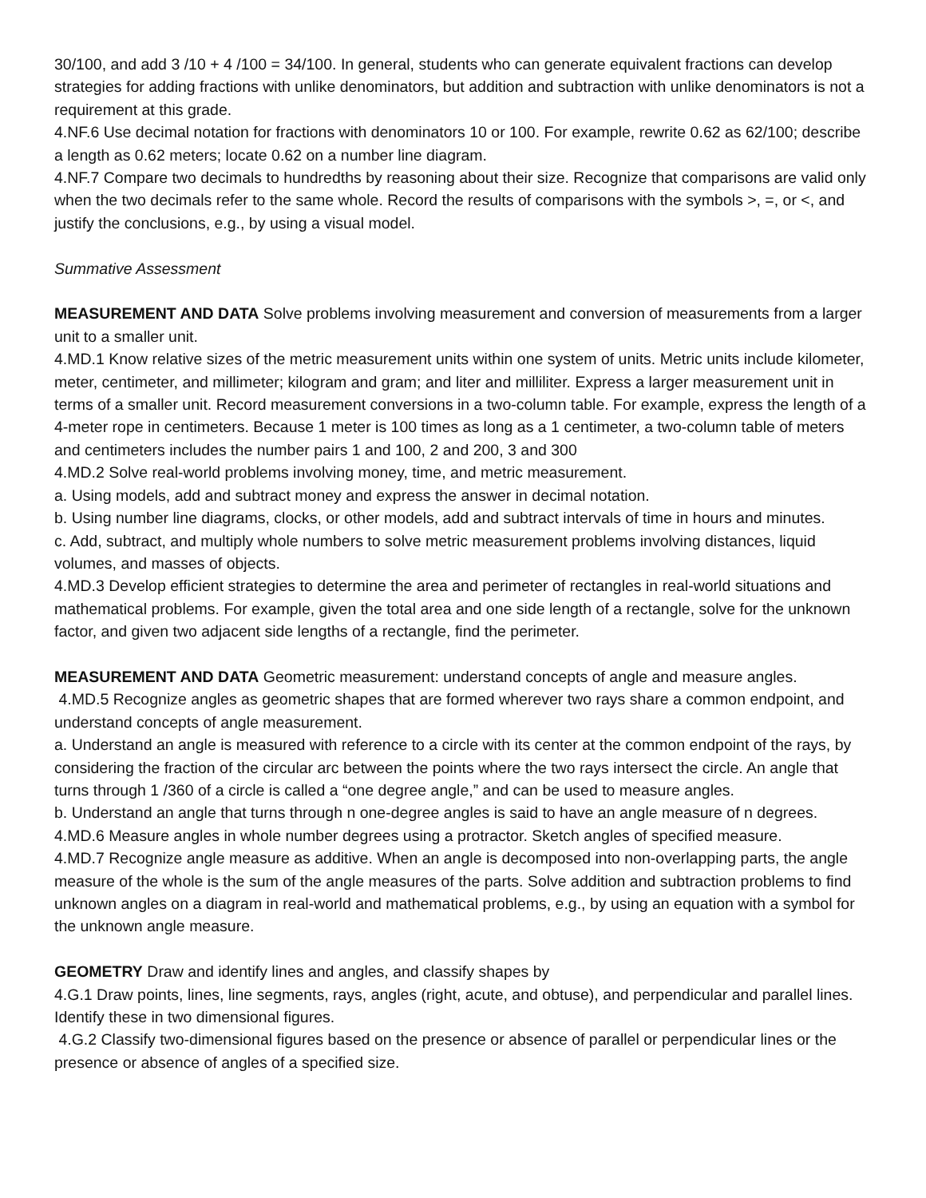30/100, and add 3 /10 + 4 /100 = 34/100. In general, students who can generate equivalent fractions can develop strategies for adding fractions with unlike denominators, but addition and subtraction with unlike denominators is not a requirement at this grade.
4.NF.6 Use decimal notation for fractions with denominators 10 or 100. For example, rewrite 0.62 as 62/100; describe a length as 0.62 meters; locate 0.62 on a number line diagram.
4.NF.7 Compare two decimals to hundredths by reasoning about their size. Recognize that comparisons are valid only when the two decimals refer to the same whole. Record the results of comparisons with the symbols >, =, or <, and justify the conclusions, e.g., by using a visual model.
Summative Assessment
MEASUREMENT AND DATA Solve problems involving measurement and conversion of measurements from a larger unit to a smaller unit.
4.MD.1 Know relative sizes of the metric measurement units within one system of units. Metric units include kilometer, meter, centimeter, and millimeter; kilogram and gram; and liter and milliliter. Express a larger measurement unit in terms of a smaller unit. Record measurement conversions in a two-column table. For example, express the length of a 4-meter rope in centimeters. Because 1 meter is 100 times as long as a 1 centimeter, a two-column table of meters and centimeters includes the number pairs 1 and 100, 2 and 200, 3 and 300
4.MD.2 Solve real-world problems involving money, time, and metric measurement.
a. Using models, add and subtract money and express the answer in decimal notation.
b. Using number line diagrams, clocks, or other models, add and subtract intervals of time in hours and minutes.
c. Add, subtract, and multiply whole numbers to solve metric measurement problems involving distances, liquid volumes, and masses of objects.
4.MD.3 Develop efficient strategies to determine the area and perimeter of rectangles in real-world situations and mathematical problems. For example, given the total area and one side length of a rectangle, solve for the unknown factor, and given two adjacent side lengths of a rectangle, find the perimeter.
MEASUREMENT AND DATA Geometric measurement: understand concepts of angle and measure angles.
4.MD.5 Recognize angles as geometric shapes that are formed wherever two rays share a common endpoint, and understand concepts of angle measurement.
a. Understand an angle is measured with reference to a circle with its center at the common endpoint of the rays, by considering the fraction of the circular arc between the points where the two rays intersect the circle. An angle that turns through 1 /360 of a circle is called a “one degree angle,” and can be used to measure angles.
b. Understand an angle that turns through n one-degree angles is said to have an angle measure of n degrees.
4.MD.6 Measure angles in whole number degrees using a protractor. Sketch angles of specified measure.
4.MD.7 Recognize angle measure as additive. When an angle is decomposed into non-overlapping parts, the angle measure of the whole is the sum of the angle measures of the parts. Solve addition and subtraction problems to find unknown angles on a diagram in real-world and mathematical problems, e.g., by using an equation with a symbol for the unknown angle measure.
GEOMETRY Draw and identify lines and angles, and classify shapes by
4.G.1 Draw points, lines, line segments, rays, angles (right, acute, and obtuse), and perpendicular and parallel lines. Identify these in two dimensional figures.
4.G.2 Classify two-dimensional figures based on the presence or absence of parallel or perpendicular lines or the presence or absence of angles of a specified size.